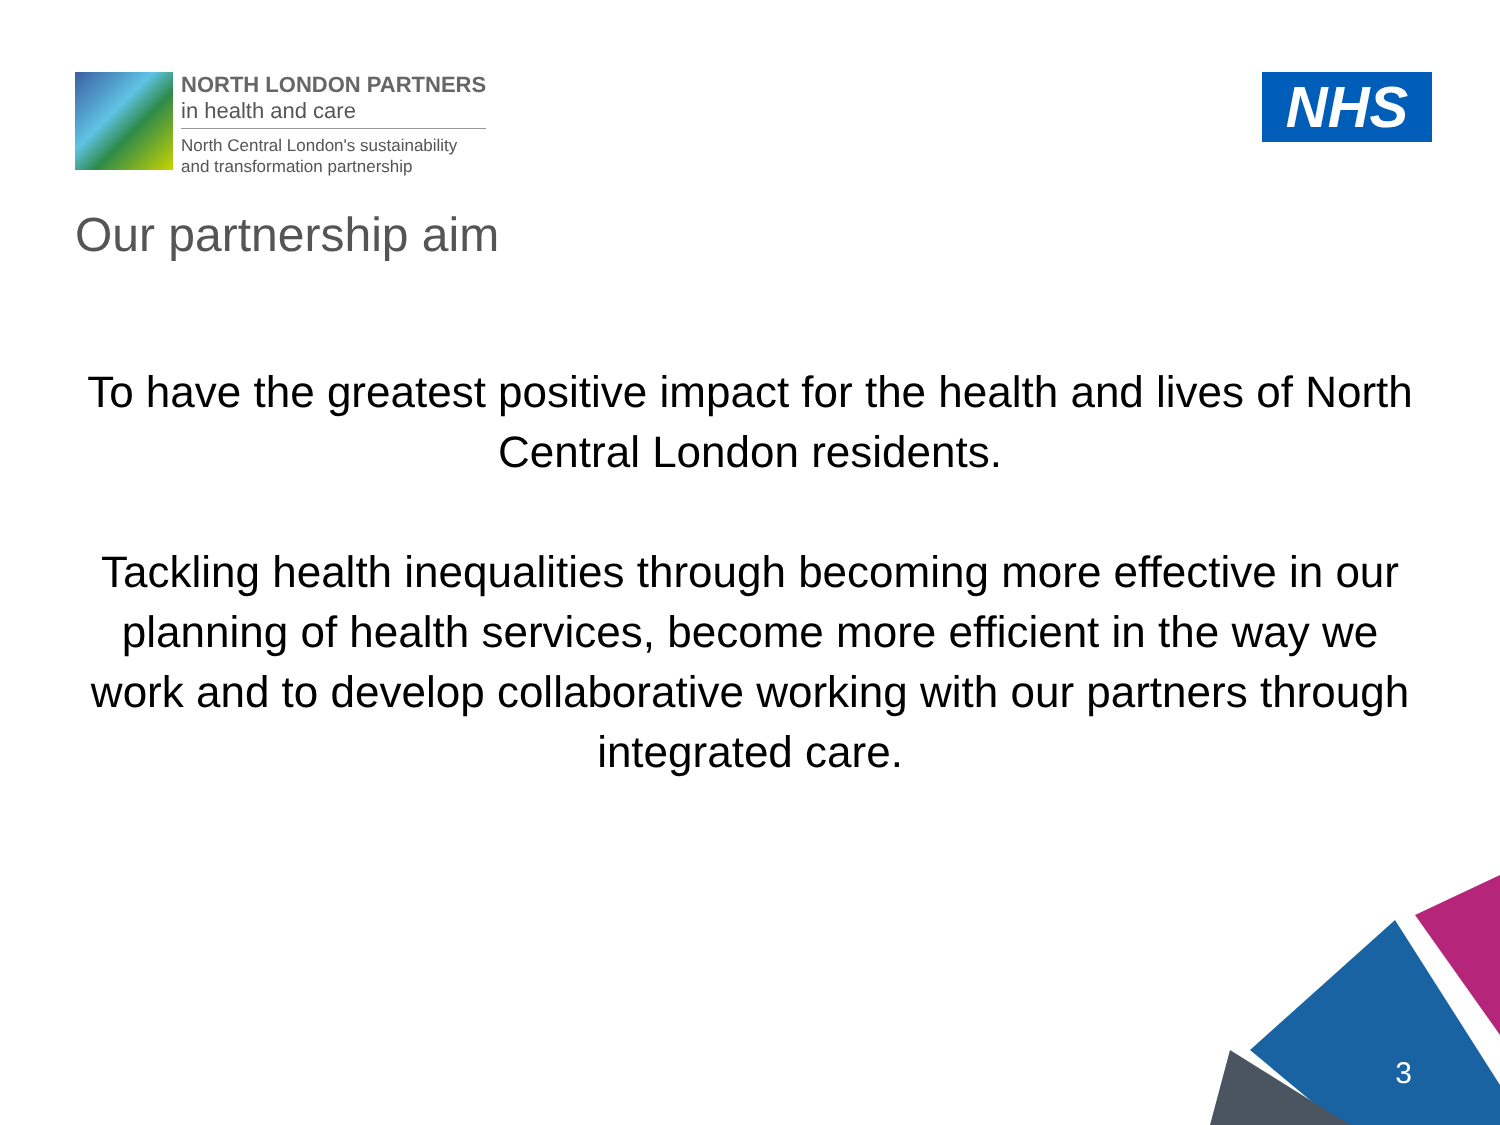NORTH LONDON PARTNERS
in health and care
North Central London's sustainability
and transformation partnership
NHS
Our partnership aim
To have the greatest positive impact for the health and lives of North Central London residents.
Tackling health inequalities through becoming more effective in our planning of health services, become more efficient in the way we work and to develop collaborative working with our partners through integrated care.
3